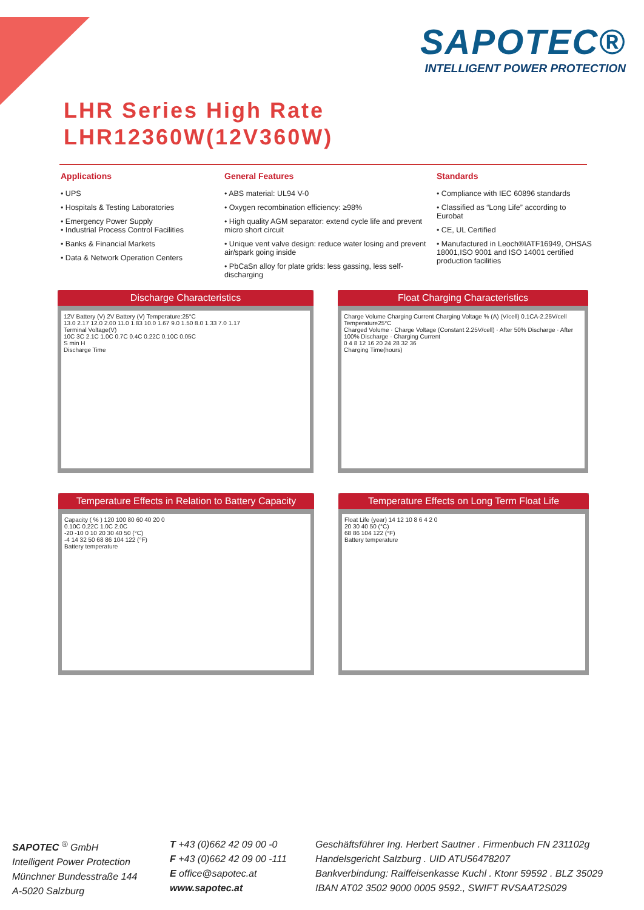SAPOTEC®
INTELLIGENT POWER PROTECTION
LHR Series High Rate
LHR12360W(12V360W)
Applications
• UPS
• Hospitals & Testing Laboratories
• Emergency Power Supply
• Industrial Process Control Facilities
• Banks & Financial Markets
• Data & Network Operation Centers
General Features
• ABS material: UL94 V-0
• Oxygen recombination efficiency: ≥98%
• High quality AGM separator: extend cycle life and prevent micro short circuit
• Unique vent valve design: reduce water losing and prevent air/spark going inside
• PbCaSn alloy for plate grids: less gassing, less self-discharging
Standards
• Compliance with IEC 60896 standards
• Classified as “Long Life” according to Eurobat
• CE, UL Certified
• Manufactured in Leoch®IATF16949, OHSAS 18001,ISO 9001 and ISO 14001 certified production facilities
Discharge Characteristics
12V Battery (V) 2V Battery (V) Temperature:25°C
13.0 2.17 12.0 2.00 11.0 1.83 10.0 1.67 9.0 1.50 8.0 1.33 7.0 1.17
Terminal Voltage(V)
10C 3C 2.1C 1.0C 0.7C 0.4C 0.22C 0.10C 0.05C
S min H
Discharge Time
Float Charging Characteristics
Charge Volume Charging Current Charging Voltage % (A) (V/cell) 0.1CA-2.25V/cell Temperature25°C
Charged Volume · Charge Voltage (Constant 2.25V/cell) · After 50% Discharge · After 100% Discharge · Charging Current
0 4 8 12 16 20 24 28 32 36
Charging Time(hours)
Temperature Effects in Relation to Battery Capacity
Capacity ( % ) 120 100 80 60 40 20 0
0.10C 0.22C 1.0C 2.0C
-20 -10 0 10 20 30 40 50 (°C)
-4 14 32 50 68 86 104 122 (°F)
Battery temperature
Temperature Effects on Long Term Float Life
Float Life (year) 14 12 10 8 6 4 2 0
20 30 40 50 (°C)
68 86 104 122 (°F)
Battery temperature
SAPOTEC <sup>®</sup> GmbH
Intelligent Power Protection
Münchner Bundesstraße 144
A-5020 Salzburg
T +43 (0)662 42 09 00 -0
F +43 (0)662 42 09 00 -111
E office@sapotec.at
www.sapotec.at
Geschäftsführer Ing. Herbert Sautner . Firmenbuch FN 231102g
Handelsgericht Salzburg . UID ATU56478207
Bankverbindung: Raiffeisenkasse Kuchl . Ktonr 59592 . BLZ 35029
IBAN AT02 3502 9000 0005 9592., SWIFT RVSAAT2S029